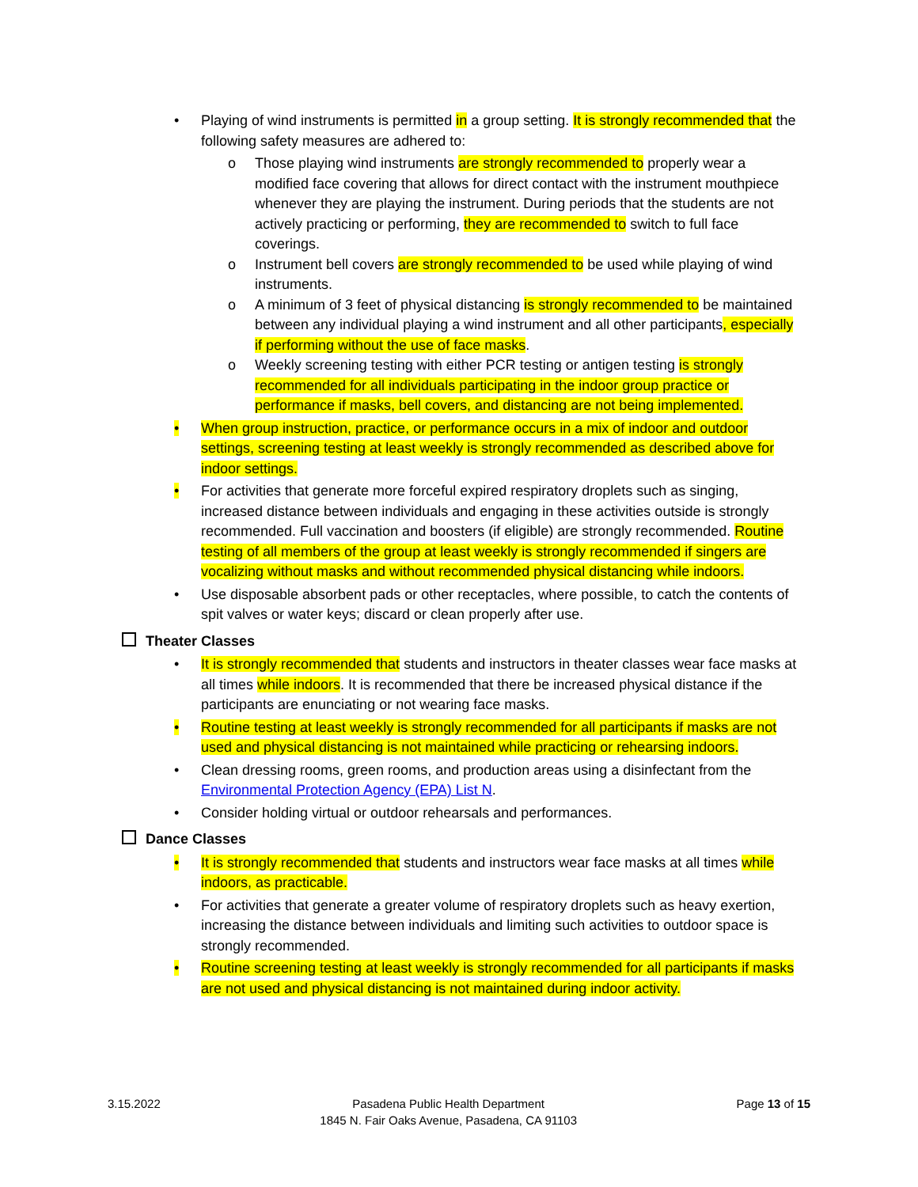• Playing of wind instruments is permitted in a group setting. It is strongly recommended that the following safety measures are adhered to:
o Those playing wind instruments are strongly recommended to properly wear a modified face covering that allows for direct contact with the instrument mouthpiece whenever they are playing the instrument. During periods that the students are not actively practicing or performing, they are recommended to switch to full face coverings.
o Instrument bell covers are strongly recommended to be used while playing of wind instruments.
o A minimum of 3 feet of physical distancing is strongly recommended to be maintained between any individual playing a wind instrument and all other participants, especially if performing without the use of face masks.
o Weekly screening testing with either PCR testing or antigen testing is strongly recommended for all individuals participating in the indoor group practice or performance if masks, bell covers, and distancing are not being implemented.
• When group instruction, practice, or performance occurs in a mix of indoor and outdoor settings, screening testing at least weekly is strongly recommended as described above for indoor settings.
• For activities that generate more forceful expired respiratory droplets such as singing, increased distance between individuals and engaging in these activities outside is strongly recommended. Full vaccination and boosters (if eligible) are strongly recommended. Routine testing of all members of the group at least weekly is strongly recommended if singers are vocalizing without masks and without recommended physical distancing while indoors.
• Use disposable absorbent pads or other receptacles, where possible, to catch the contents of spit valves or water keys; discard or clean properly after use.
Theater Classes
• It is strongly recommended that students and instructors in theater classes wear face masks at all times while indoors. It is recommended that there be increased physical distance if the participants are enunciating or not wearing face masks.
• Routine testing at least weekly is strongly recommended for all participants if masks are not used and physical distancing is not maintained while practicing or rehearsing indoors.
• Clean dressing rooms, green rooms, and production areas using a disinfectant from the Environmental Protection Agency (EPA) List N.
• Consider holding virtual or outdoor rehearsals and performances.
Dance Classes
• It is strongly recommended that students and instructors wear face masks at all times while indoors, as practicable.
• For activities that generate a greater volume of respiratory droplets such as heavy exertion, increasing the distance between individuals and limiting such activities to outdoor space is strongly recommended.
• Routine screening testing at least weekly is strongly recommended for all participants if masks are not used and physical distancing is not maintained during indoor activity.
3.15.2022 Pasadena Public Health Department
1845 N. Fair Oaks Avenue, Pasadena, CA 91103
Page 13 of 15